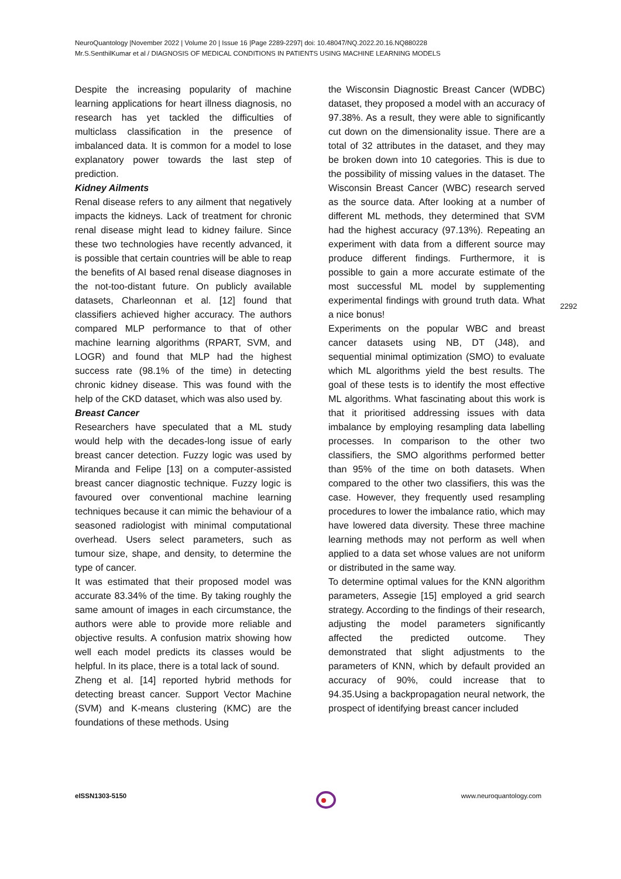NeuroQuantology |November 2022 | Volume 20 | Issue 16 |Page 2289-2297| doi: 10.48047/NQ.2022.20.16.NQ880228
Mr.S.SenthilKumar et al / DIAGNOSIS OF MEDICAL CONDITIONS IN PATIENTS USING MACHINE LEARNING MODELS
Despite the increasing popularity of machine learning applications for heart illness diagnosis, no research has yet tackled the difficulties of multiclass classification in the presence of imbalanced data. It is common for a model to lose explanatory power towards the last step of prediction.
Kidney Ailments
Renal disease refers to any ailment that negatively impacts the kidneys. Lack of treatment for chronic renal disease might lead to kidney failure. Since these two technologies have recently advanced, it is possible that certain countries will be able to reap the benefits of AI based renal disease diagnoses in the not-too-distant future. On publicly available datasets, Charleonnan et al. [12] found that classifiers achieved higher accuracy. The authors compared MLP performance to that of other machine learning algorithms (RPART, SVM, and LOGR) and found that MLP had the highest success rate (98.1% of the time) in detecting chronic kidney disease. This was found with the help of the CKD dataset, which was also used by.
Breast Cancer
Researchers have speculated that a ML study would help with the decades-long issue of early breast cancer detection. Fuzzy logic was used by Miranda and Felipe [13] on a computer-assisted breast cancer diagnostic technique. Fuzzy logic is favoured over conventional machine learning techniques because it can mimic the behaviour of a seasoned radiologist with minimal computational overhead. Users select parameters, such as tumour size, shape, and density, to determine the type of cancer.
It was estimated that their proposed model was accurate 83.34% of the time. By taking roughly the same amount of images in each circumstance, the authors were able to provide more reliable and objective results. A confusion matrix showing how well each model predicts its classes would be helpful. In its place, there is a total lack of sound.
Zheng et al. [14] reported hybrid methods for detecting breast cancer. Support Vector Machine (SVM) and K-means clustering (KMC) are the foundations of these methods. Using
the Wisconsin Diagnostic Breast Cancer (WDBC) dataset, they proposed a model with an accuracy of 97.38%. As a result, they were able to significantly cut down on the dimensionality issue. There are a total of 32 attributes in the dataset, and they may be broken down into 10 categories. This is due to the possibility of missing values in the dataset. The Wisconsin Breast Cancer (WBC) research served as the source data. After looking at a number of different ML methods, they determined that SVM had the highest accuracy (97.13%). Repeating an experiment with data from a different source may produce different findings. Furthermore, it is possible to gain a more accurate estimate of the most successful ML model by supplementing experimental findings with ground truth data. What a nice bonus!
Experiments on the popular WBC and breast cancer datasets using NB, DT (J48), and sequential minimal optimization (SMO) to evaluate which ML algorithms yield the best results. The goal of these tests is to identify the most effective ML algorithms. What fascinating about this work is that it prioritised addressing issues with data imbalance by employing resampling data labelling processes. In comparison to the other two classifiers, the SMO algorithms performed better than 95% of the time on both datasets. When compared to the other two classifiers, this was the case. However, they frequently used resampling procedures to lower the imbalance ratio, which may have lowered data diversity. These three machine learning methods may not perform as well when applied to a data set whose values are not uniform or distributed in the same way.
To determine optimal values for the KNN algorithm parameters, Assegie [15] employed a grid search strategy. According to the findings of their research, adjusting the model parameters significantly affected the predicted outcome. They demonstrated that slight adjustments to the parameters of KNN, which by default provided an accuracy of 90%, could increase that to 94.35.Using a backpropagation neural network, the prospect of identifying breast cancer included
2292
eISSN1303-5150 www.neuroquantology.com